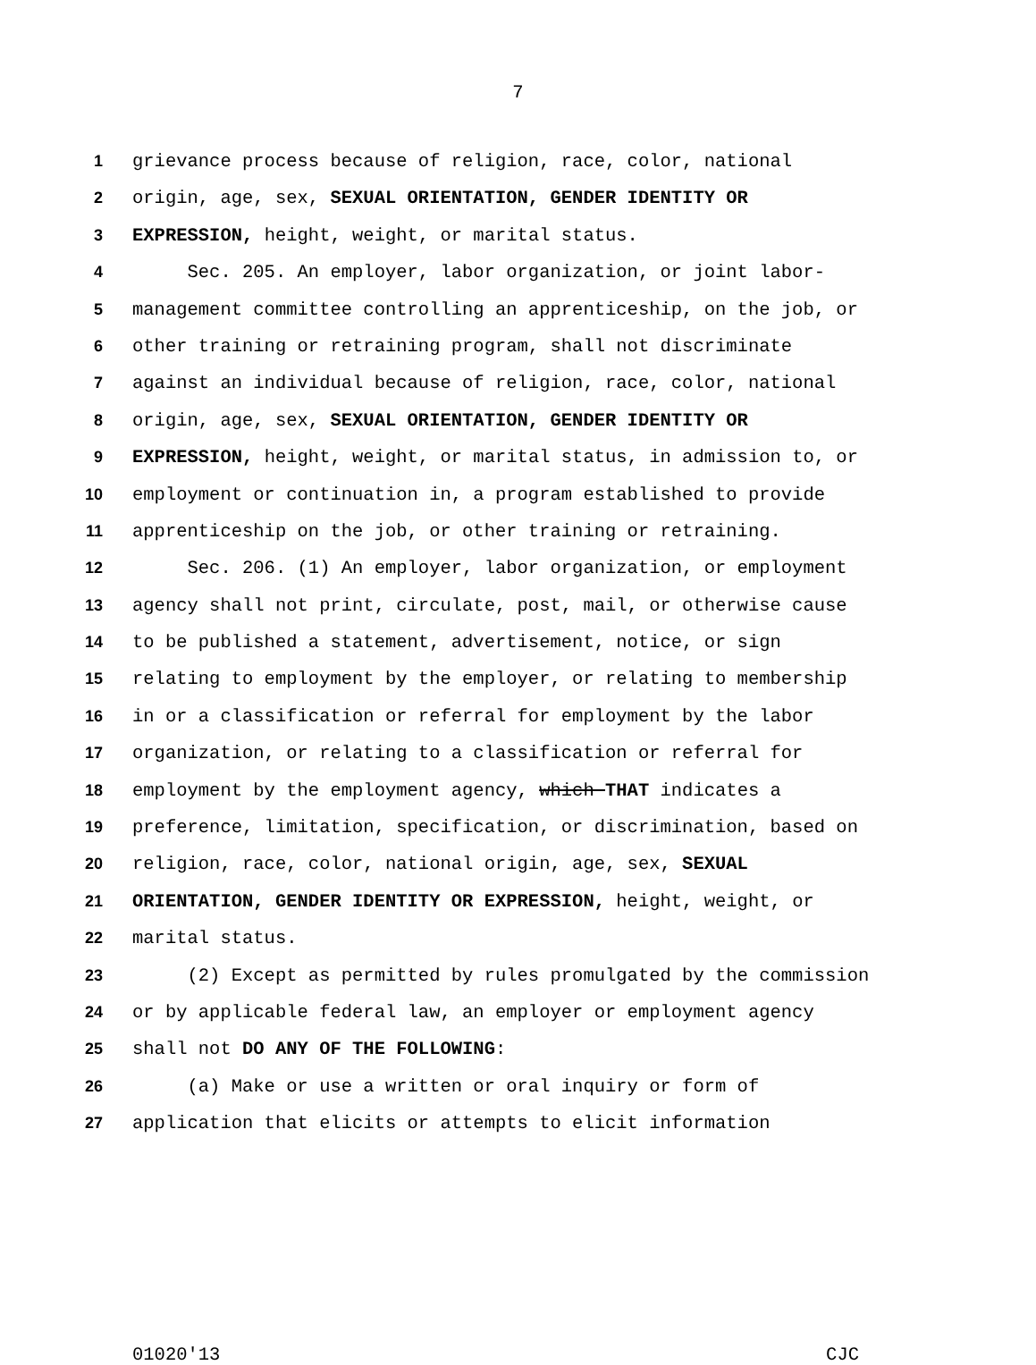7
1 grievance process because of religion, race, color, national
2 origin, age, sex, SEXUAL ORIENTATION, GENDER IDENTITY OR
3 EXPRESSION, height, weight, or marital status.
4 Sec. 205. An employer, labor organization, or joint labor-
5 management committee controlling an apprenticeship, on the job, or
6 other training or retraining program, shall not discriminate
7 against an individual because of religion, race, color, national
8 origin, age, sex, SEXUAL ORIENTATION, GENDER IDENTITY OR
9 EXPRESSION, height, weight, or marital status, in admission to, or
10 employment or continuation in, a program established to provide
11 apprenticeship on the job, or other training or retraining.
12 Sec. 206. (1) An employer, labor organization, or employment
13 agency shall not print, circulate, post, mail, or otherwise cause
14 to be published a statement, advertisement, notice, or sign
15 relating to employment by the employer, or relating to membership
16 in or a classification or referral for employment by the labor
17 organization, or relating to a classification or referral for
18 employment by the employment agency, which THAT indicates a
19 preference, limitation, specification, or discrimination, based on
20 religion, race, color, national origin, age, sex, SEXUAL
21 ORIENTATION, GENDER IDENTITY OR EXPRESSION, height, weight, or
22 marital status.
23 (2) Except as permitted by rules promulgated by the commission
24 or by applicable federal law, an employer or employment agency
25 shall not DO ANY OF THE FOLLOWING:
26 (a) Make or use a written or oral inquiry or form of
27 application that elicits or attempts to elicit information
01020'13 CJC